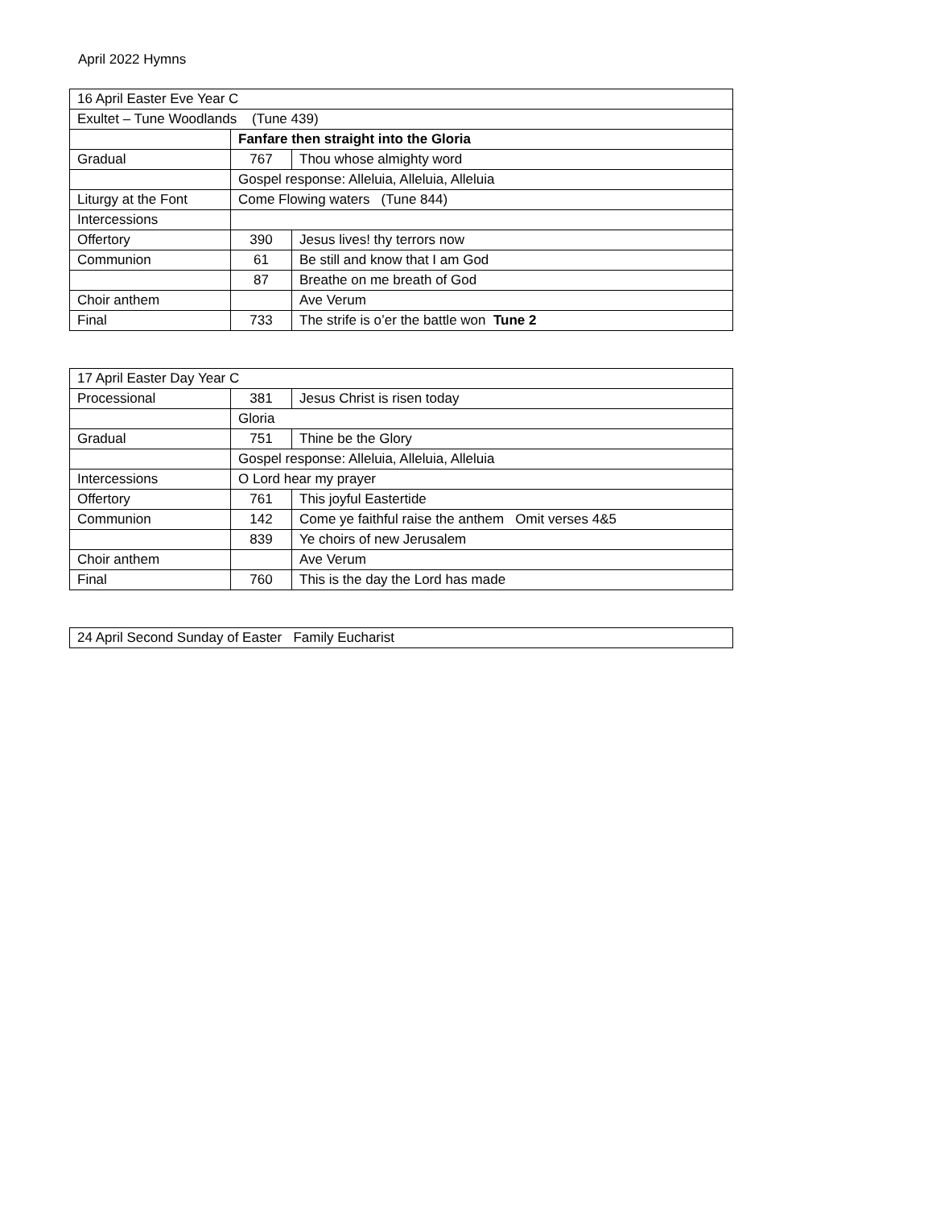April 2022 Hymns
| 16 April Easter Eve Year C | | |
| Exultet – Tune Woodlands (Tune 439) | | |
| | Fanfare then straight into the Gloria | |
| Gradual | 767 | Thou whose almighty word |
| | Gospel response: Alleluia, Alleluia, Alleluia | |
| Liturgy at the Font | Come Flowing waters (Tune 844) | |
| Intercessions | | |
| Offertory | 390 | Jesus lives! thy terrors now |
| Communion | 61 | Be still and know that I am God |
| | 87 | Breathe on me breath of God |
| Choir anthem | | Ave Verum |
| Final | 733 | The strife is o’er the battle won Tune 2 |
| 17 April Easter Day Year C | | |
| Processional | 381 | Jesus Christ is risen today |
| | Gloria | |
| Gradual | 751 | Thine be the Glory |
| | Gospel response: Alleluia, Alleluia, Alleluia | |
| Intercessions | O Lord hear my prayer | |
| Offertory | 761 | This joyful Eastertide |
| Communion | 142 | Come ye faithful raise the anthem Omit verses 4&5 |
| | 839 | Ye choirs of new Jerusalem |
| Choir anthem | | Ave Verum |
| Final | 760 | This is the day the Lord has made |
| 24 April Second Sunday of Easter Family Eucharist |